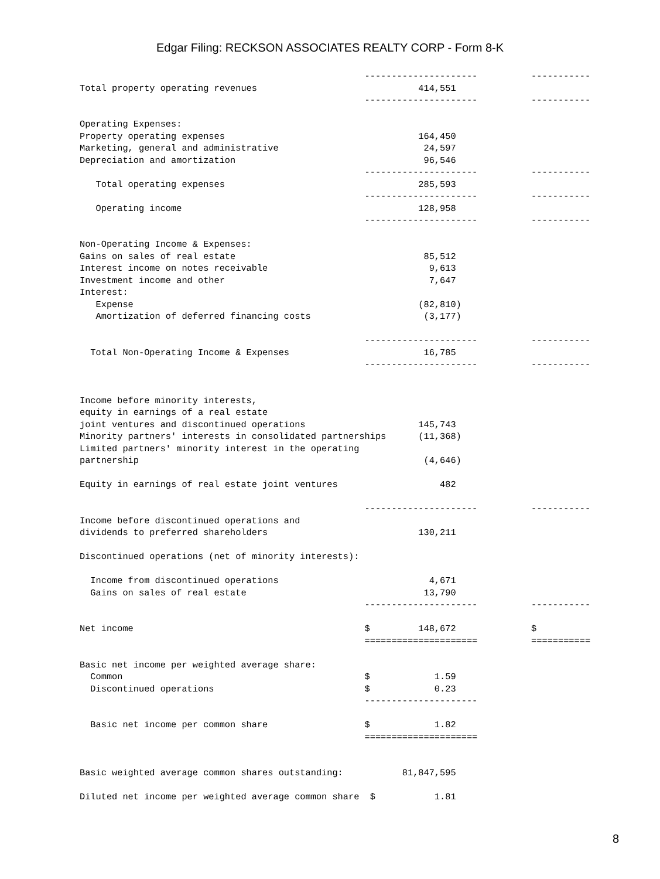Edgar Filing: RECKSON ASSOCIATES REALTY CORP - Form 8-K
                                                     ---------------------          -----------
Total property operating revenues                              414,551
                                                     ---------------------          -----------

Operating Expenses:
Property operating expenses                                    164,450
Marketing, general and administrative                           24,597
Depreciation and amortization                                   96,546
                                                     ---------------------          -----------
   Total operating expenses                                    285,593
                                                     ---------------------          -----------
   Operating income                                            128,958
                                                     ---------------------          -----------

Non-Operating Income & Expenses:
Gains on sales of real estate                                   85,512
Interest income on notes receivable                              9,613
Investment income and other                                      7,647
Interest:
   Expense                                                     (82,810)
   Amortization of deferred financing costs                     (3,177)

                                                     ---------------------          -----------
  Total Non-Operating Income & Expenses                         16,785
                                                     ---------------------          -----------


Income before minority interests,
equity in earnings of a real estate
joint ventures and discontinued operations                     145,743
Minority partners' interests in consolidated partnerships      (11,368)
Limited partners' minority interest in the operating
partnership                                                     (4,646)

Equity in earnings of real estate joint ventures                   482

                                                     ---------------------          -----------
Income before discontinued operations and
dividends to preferred shareholders                            130,211

Discontinued operations (net of minority interests):

  Income from discontinued operations                            4,671
  Gains on sales of real estate                                 13,790
                                                     ---------------------          -----------

Net income                                           $         148,672              $
                                                     =====================          ===========

Basic net income per weighted average share:
  Common                                             $            1.59
  Discontinued operations                            $            0.23
                                                     ---------------------

  Basic net income per common share                  $            1.82
                                                     =====================


Basic weighted average common shares outstanding:           81,847,595

Diluted net income per weighted average common share  $           1.81
8